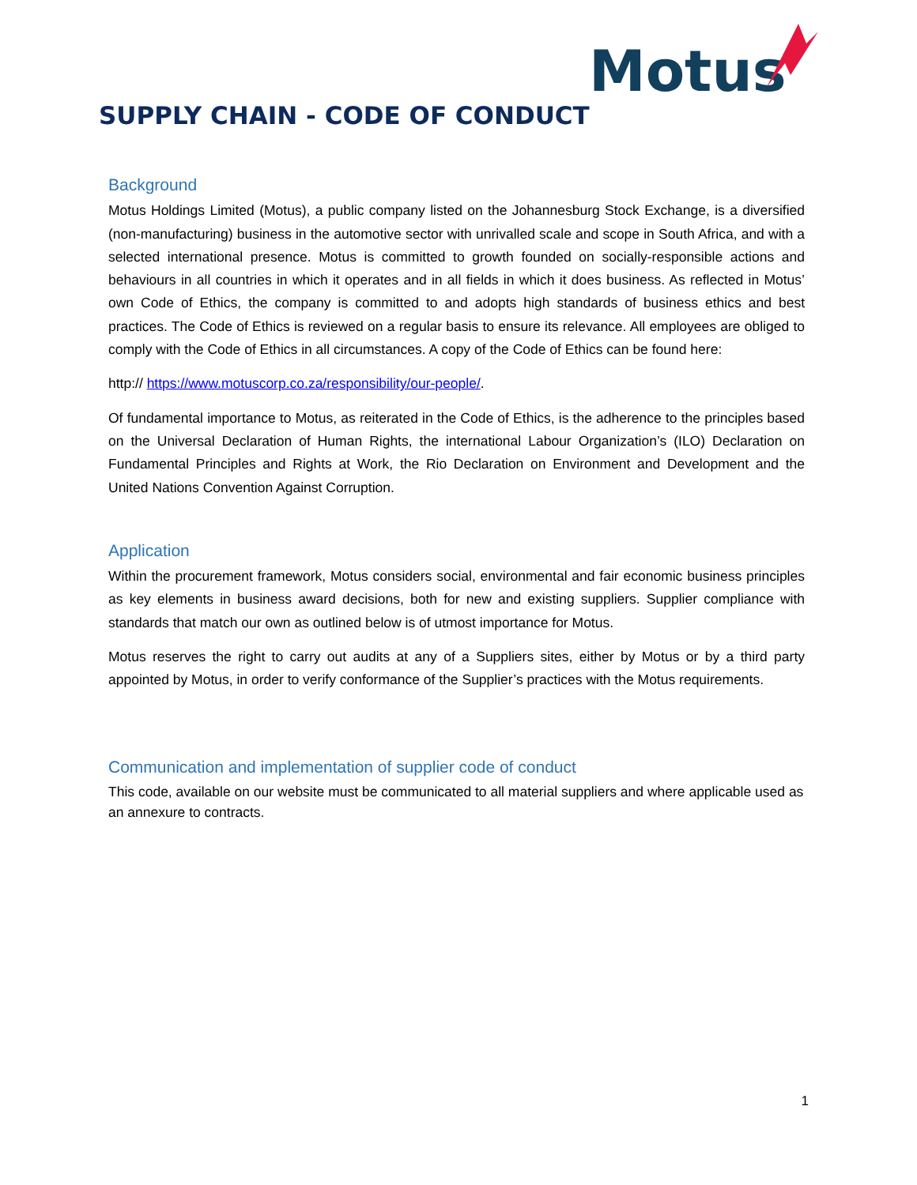Motus
SUPPLY CHAIN - CODE OF CONDUCT
Background
Motus Holdings Limited (Motus), a public company listed on the Johannesburg Stock Exchange, is a diversified (non-manufacturing) business in the automotive sector with unrivalled scale and scope in South Africa, and with a selected international presence. Motus is committed to growth founded on socially-responsible actions and behaviours in all countries in which it operates and in all fields in which it does business. As reflected in Motus’ own Code of Ethics, the company is committed to and adopts high standards of business ethics and best practices. The Code of Ethics is reviewed on a regular basis to ensure its relevance. All employees are obliged to comply with the Code of Ethics in all circumstances. A copy of the Code of Ethics can be found here:
http:// https://www.motuscorp.co.za/responsibility/our-people/.
Of fundamental importance to Motus, as reiterated in the Code of Ethics, is the adherence to the principles based on the Universal Declaration of Human Rights, the international Labour Organization’s (ILO) Declaration on Fundamental Principles and Rights at Work, the Rio Declaration on Environment and Development and the United Nations Convention Against Corruption.
Application
Within the procurement framework, Motus considers social, environmental and fair economic business principles as key elements in business award decisions, both for new and existing suppliers. Supplier compliance with standards that match our own as outlined below is of utmost importance for Motus.
Motus reserves the right to carry out audits at any of a Suppliers sites, either by Motus or by a third party appointed by Motus, in order to verify conformance of the Supplier’s practices with the Motus requirements.
Communication and implementation of supplier code of conduct
This code, available on our website must be communicated to all material suppliers and where applicable used as an annexure to contracts.
1